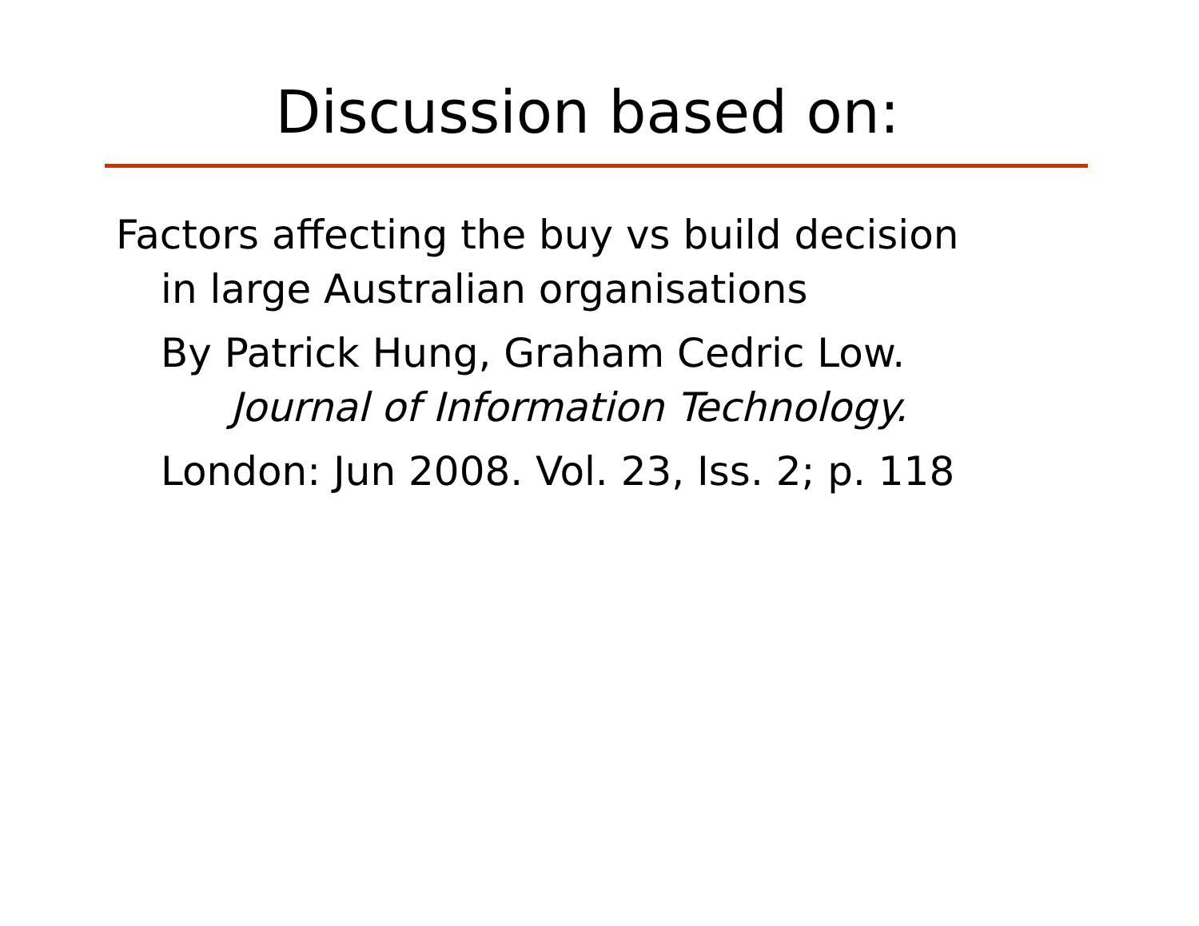Discussion based on:
Factors affecting the buy vs build decision
in large Australian organisations
By Patrick Hung, Graham Cedric Low.
Journal of Information Technology.
London: Jun 2008. Vol. 23, Iss. 2; p. 118